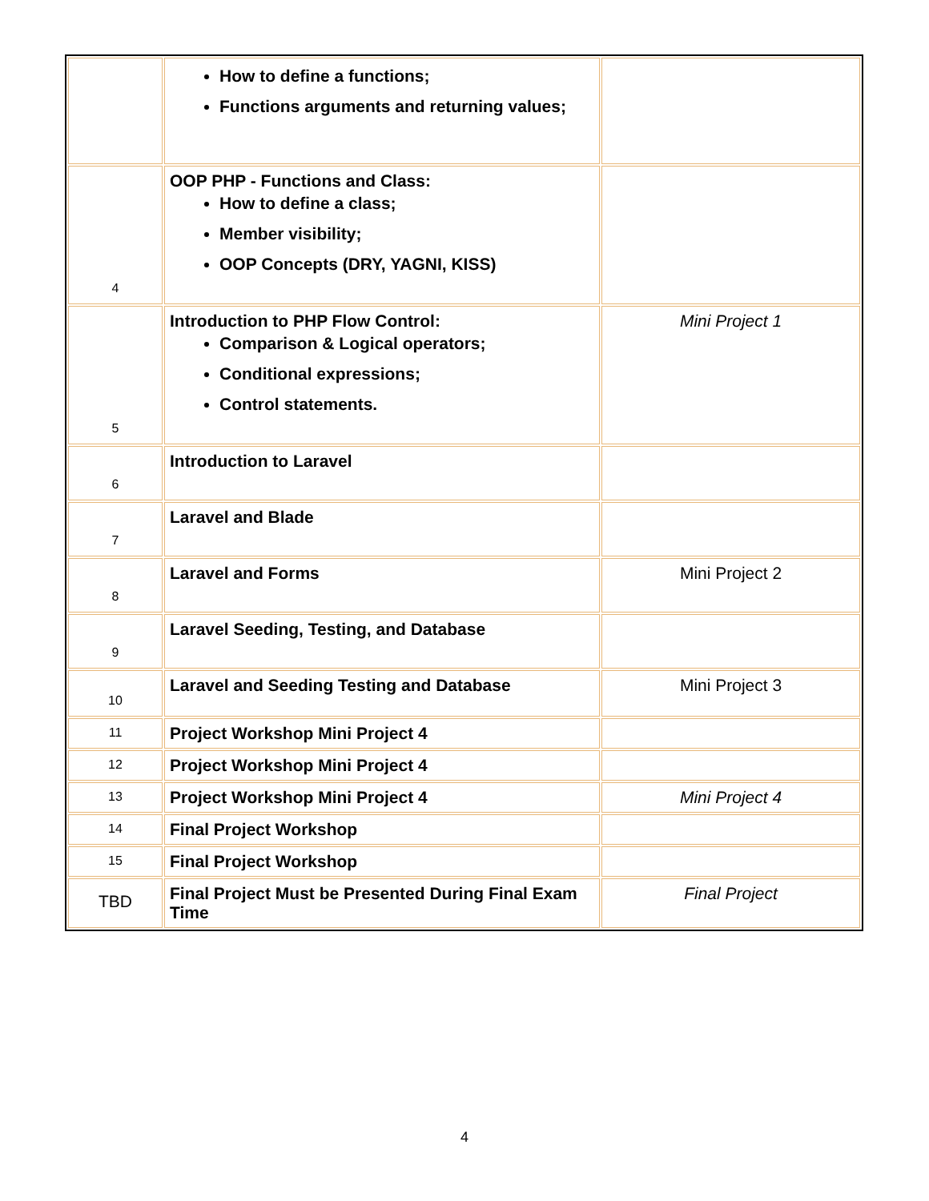| | How to define a functions; Functions arguments and returning values; | |
| 4 | OOP PHP - Functions and Class: How to define a class; Member visibility; OOP Concepts (DRY, YAGNI, KISS) | |
| 5 | Introduction to PHP Flow Control: Comparison & Logical operators; Conditional expressions; Control statements. | Mini Project 1 |
| 6 | Introduction to Laravel | |
| 7 | Laravel and Blade | |
| 8 | Laravel and Forms | Mini Project 2 |
| 9 | Laravel Seeding, Testing, and Database | |
| 10 | Laravel and Seeding Testing and Database | Mini Project 3 |
| 11 | Project Workshop Mini Project 4 | |
| 12 | Project Workshop Mini Project 4 | |
| 13 | Project Workshop Mini Project 4 | Mini Project 4 |
| 14 | Final Project Workshop | |
| 15 | Final Project Workshop | |
| TBD | Final Project Must be Presented During Final Exam Time | Final Project |
4